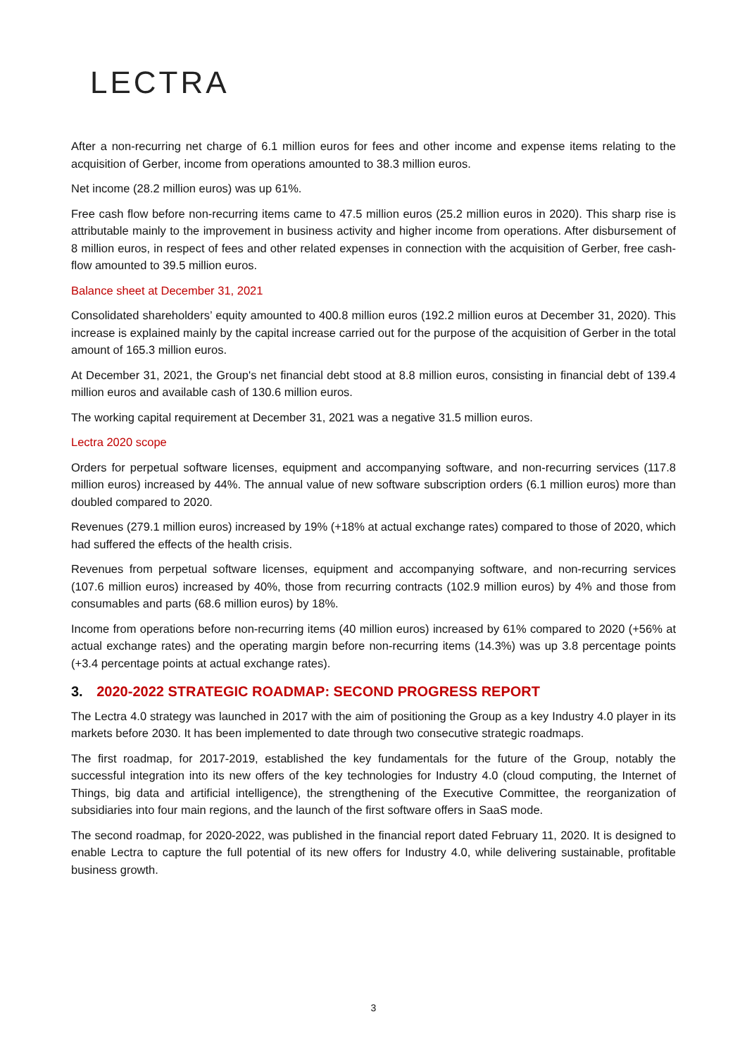LECTRA
After a non-recurring net charge of 6.1 million euros for fees and other income and expense items relating to the acquisition of Gerber, income from operations amounted to 38.3 million euros.
Net income (28.2 million euros) was up 61%.
Free cash flow before non-recurring items came to 47.5 million euros (25.2 million euros in 2020). This sharp rise is attributable mainly to the improvement in business activity and higher income from operations. After disbursement of 8 million euros, in respect of fees and other related expenses in connection with the acquisition of Gerber, free cash-flow amounted to 39.5 million euros.
Balance sheet at December 31, 2021
Consolidated shareholders’ equity amounted to 400.8 million euros (192.2 million euros at December 31, 2020). This increase is explained mainly by the capital increase carried out for the purpose of the acquisition of Gerber in the total amount of 165.3 million euros.
At December 31, 2021, the Group's net financial debt stood at 8.8 million euros, consisting in financial debt of 139.4 million euros and available cash of 130.6 million euros.
The working capital requirement at December 31, 2021 was a negative 31.5 million euros.
Lectra 2020 scope
Orders for perpetual software licenses, equipment and accompanying software, and non-recurring services (117.8 million euros) increased by 44%. The annual value of new software subscription orders (6.1 million euros) more than doubled compared to 2020.
Revenues (279.1 million euros) increased by 19% (+18% at actual exchange rates) compared to those of 2020, which had suffered the effects of the health crisis.
Revenues from perpetual software licenses, equipment and accompanying software, and non-recurring services (107.6 million euros) increased by 40%, those from recurring contracts (102.9 million euros) by 4% and those from consumables and parts (68.6 million euros) by 18%.
Income from operations before non-recurring items (40 million euros) increased by 61% compared to 2020 (+56% at actual exchange rates) and the operating margin before non-recurring items (14.3%) was up 3.8 percentage points (+3.4 percentage points at actual exchange rates).
3. 2020-2022 STRATEGIC ROADMAP: SECOND PROGRESS REPORT
The Lectra 4.0 strategy was launched in 2017 with the aim of positioning the Group as a key Industry 4.0 player in its markets before 2030. It has been implemented to date through two consecutive strategic roadmaps.
The first roadmap, for 2017-2019, established the key fundamentals for the future of the Group, notably the successful integration into its new offers of the key technologies for Industry 4.0 (cloud computing, the Internet of Things, big data and artificial intelligence), the strengthening of the Executive Committee, the reorganization of subsidiaries into four main regions, and the launch of the first software offers in SaaS mode.
The second roadmap, for 2020-2022, was published in the financial report dated February 11, 2020. It is designed to enable Lectra to capture the full potential of its new offers for Industry 4.0, while delivering sustainable, profitable business growth.
3